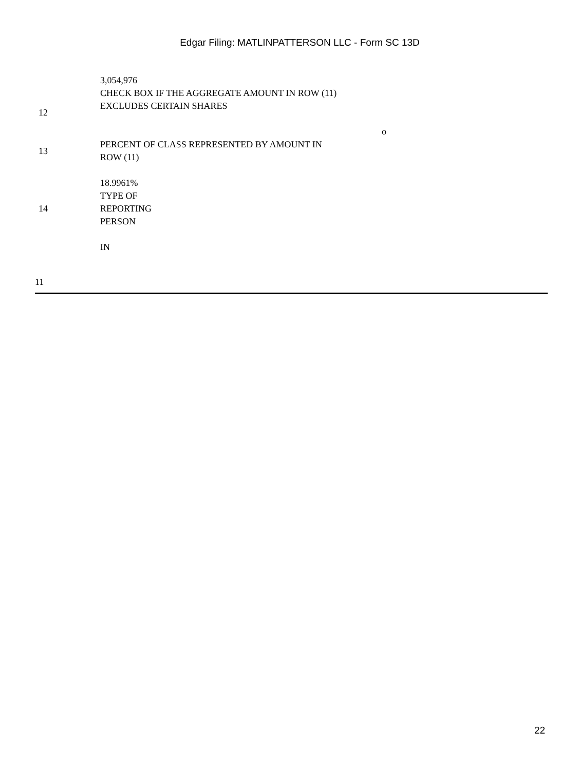Edgar Filing: MATLINPATTERSON LLC - Form SC 13D
| | 3,054,976 |
| 12 | CHECK BOX IF THE AGGREGATE AMOUNT IN ROW (11) EXCLUDES CERTAIN SHARES o |
| 13 | PERCENT OF CLASS REPRESENTED BY AMOUNT IN ROW (11) |
| | 18.9961% |
| 14 | TYPE OF REPORTING PERSON |
| | IN |
11
22